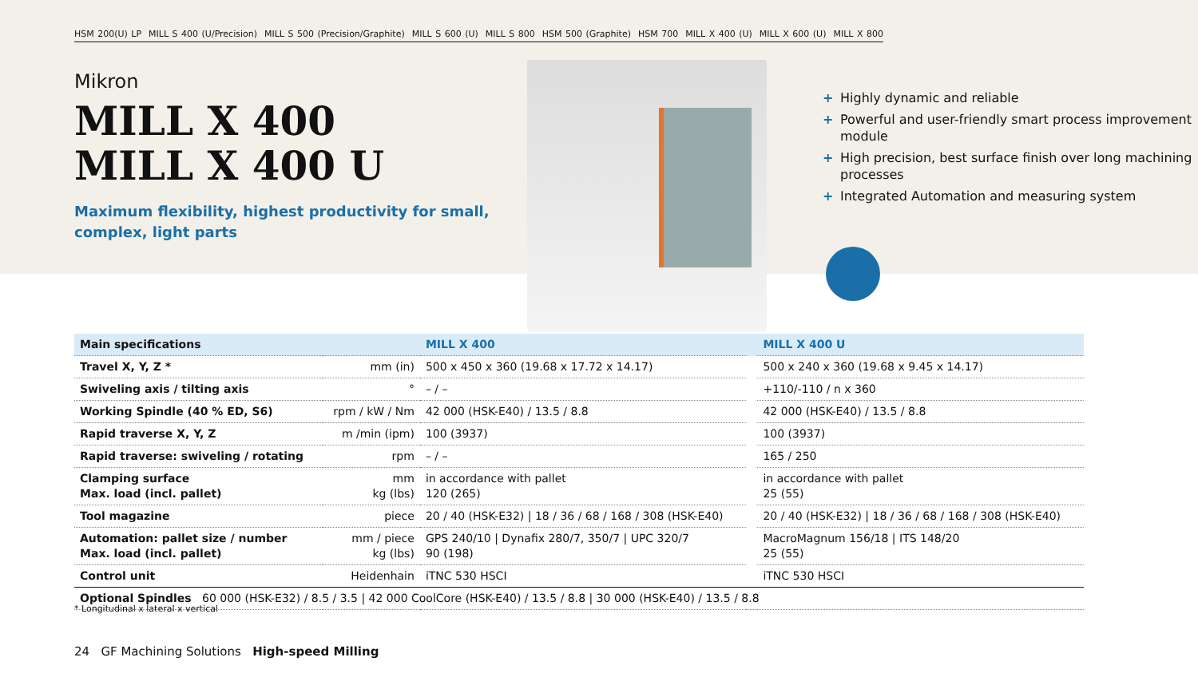HSM 200(U) LP MILL S 400 (U/Precision) MILL S 500 (Precision/Graphite) MILL S 600 (U) MILL S 800 HSM 500 (Graphite) HSM 700 MILL X 400 (U) MILL X 600 (U) MILL X 800
Mikron
MILL X 400
MILL X 400 U
Maximum flexibility, highest productivity for small, complex, light parts
+ Highly dynamic and reliable
+ Powerful and user-friendly smart process improvement module
+ High precision, best surface finish over long machining processes
+ Integrated Automation and measuring system
| Main specifications | | MILL X 400 | | MILL X 400 U |
| --- | --- | --- | --- | --- |
| Travel X, Y, Z * | mm (in) | 500 x 450 x 360 (19.68 x 17.72 x 14.17) | | 500 x 240 x 360 (19.68 x 9.45 x 14.17) |
| Swiveling axis / tilting axis | ° | – / – | | +110/-110 / n x 360 |
| Working Spindle (40 % ED, S6) | rpm / kW / Nm | 42 000 (HSK-E40) / 13.5 / 8.8 | | 42 000 (HSK-E40) / 13.5 / 8.8 |
| Rapid traverse X, Y, Z | m /min (ipm) | 100 (3937) | | 100 (3937) |
| Rapid traverse: swiveling / rotating | rpm | – / – | | 165 / 250 |
| Clamping surface Max. load (incl. pallet) | mm kg (lbs) | in accordance with pallet 120 (265) | | in accordance with pallet 25 (55) |
| Tool magazine | piece | 20 / 40 (HSK-E32) / 18 / 36 / 68 / 168 / 308 (HSK-E40) | | 20 / 40 (HSK-E32) / 18 / 36 / 68 / 168 / 308 (HSK-E40) |
| Automation: pallet size / number Max. load (incl. pallet) | mm / piece kg (lbs) | GPS 240/10 / Dynafix 280/7, 350/7 / UPC 320/7 90 (198) | | MacroMagnum 156/18 / ITS 148/20 25 (55) |
| Control unit | Heidenhain | iTNC 530 HSCI | | iTNC 530 HSCI |
| Optional Spindles 60 000 (HSK-E32) / 8.5 / 3.5 / 42 000 CoolCore (HSK-E40) / 13.5 / 8.8 / 30 000 (HSK-E40) / 13.5 / 8.8 | | | | |
* Longitudinal x lateral x vertical
24 GF Machining Solutions High-speed Milling